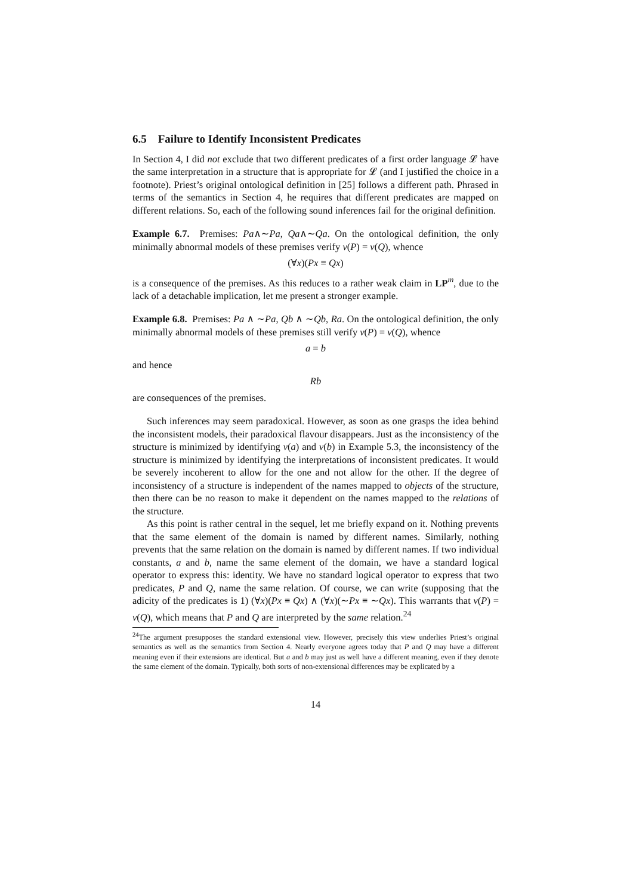6.5 Failure to Identify Inconsistent Predicates
In Section 4, I did not exclude that two different predicates of a first order language 𝓛 have the same interpretation in a structure that is appropriate for 𝓛 (and I justified the choice in a footnote). Priest’s original ontological definition in [25] follows a different path. Phrased in terms of the semantics in Section 4, he requires that different predicates are mapped on different relations. So, each of the following sound inferences fail for the original definition.
Example 6.7. Premises: Pa∧∼Pa, Qa∧∼Qa. On the ontological definition, the only minimally abnormal models of these premises verify v(P) = v(Q), whence
(∀x)(Px ≡ Qx)
is a consequence of the premises. As this reduces to a rather weak claim in LP<sup>m</sup>, due to the lack of a detachable implication, let me present a stronger example.
Example 6.8. Premises: Pa ∧ ∼Pa, Qb ∧ ∼Qb, Ra. On the ontological definition, the only minimally abnormal models of these premises still verify v(P) = v(Q), whence
a = b
and hence
Rb
are consequences of the premises.
Such inferences may seem paradoxical. However, as soon as one grasps the idea behind the inconsistent models, their paradoxical flavour disappears. Just as the inconsistency of the structure is minimized by identifying v(a) and v(b) in Example 5.3, the inconsistency of the structure is minimized by identifying the interpretations of inconsistent predicates. It would be severely incoherent to allow for the one and not allow for the other. If the degree of inconsistency of a structure is independent of the names mapped to objects of the structure, then there can be no reason to make it dependent on the names mapped to the relations of the structure.
As this point is rather central in the sequel, let me briefly expand on it. Nothing prevents that the same element of the domain is named by different names. Similarly, nothing prevents that the same relation on the domain is named by different names. If two individual constants, a and b, name the same element of the domain, we have a standard logical operator to express this: identity. We have no standard logical operator to express that two predicates, P and Q, name the same relation. Of course, we can write (supposing that the adicity of the predicates is 1) (∀x)(Px ≡ Qx) ∧ (∀x)(∼Px ≡ ∼Qx). This warrants that v(P) = v(Q), which means that P and Q are interpreted by the same relation.<sup>24</sup>
<sup>24</sup> The argument presupposes the standard extensional view. However, precisely this view underlies Priest’s original semantics as well as the semantics from Section 4. Nearly everyone agrees today that P and Q may have a different meaning even if their extensions are identical. But a and b may just as well have a different meaning, even if they denote the same element of the domain. Typically, both sorts of non-extensional differences may be explicated by a
14